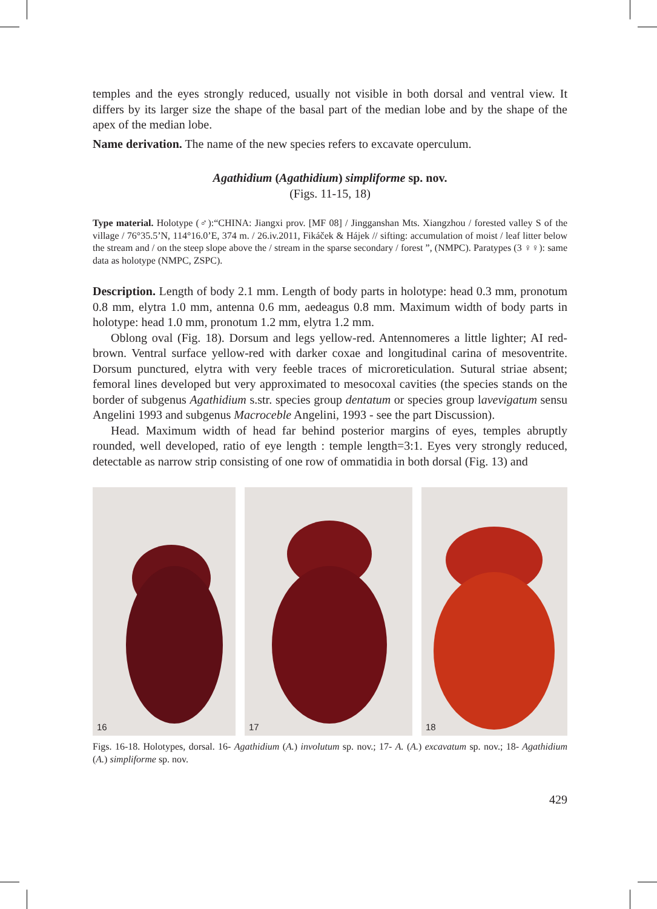temples and the eyes strongly reduced, usually not visible in both dorsal and ventral view. It differs by its larger size the shape of the basal part of the median lobe and by the shape of the apex of the median lobe.
Name derivation. The name of the new species refers to excavate operculum.
Agathidium (Agathidium) simpliforme sp. nov.
(Figs. 11-15, 18)
Type material. Holotype (♂):“CHINA: Jiangxi prov. [MF 08] / Jingganshan Mts. Xiangzhou / forested valley S of the village / 76°35.5’N, 114°16.0’E, 374 m. / 26.iv.2011, Fikáček & Hájek // sifting: accumulation of moist / leaf litter below the stream and / on the steep slope above the / stream in the sparse secondary / forest ”, (NMPC). Paratypes (3 ♀♀): same data as holotype (NMPC, ZSPC).
Description. Length of body 2.1 mm. Length of body parts in holotype: head 0.3 mm, pronotum 0.8 mm, elytra 1.0 mm, antenna 0.6 mm, aedeagus 0.8 mm. Maximum width of body parts in holotype: head 1.0 mm, pronotum 1.2 mm, elytra 1.2 mm.
Oblong oval (Fig. 18). Dorsum and legs yellow-red. Antennomeres a little lighter; AI red-brown. Ventral surface yellow-red with darker coxae and longitudinal carina of mesoventrite. Dorsum punctured, elytra with very feeble traces of microreticulation. Sutural striae absent; femoral lines developed but very approximated to mesocoxal cavities (the species stands on the border of subgenus Agathidium s.str. species group dentatum or species group lavevigatum sensu Angelini 1993 and subgenus Macroceble Angelini, 1993 - see the part Discussion).
Head. Maximum width of head far behind posterior margins of eyes, temples abruptly rounded, well developed, ratio of eye length : temple length=3:1. Eyes very strongly reduced, detectable as narrow strip consisting of one row of ommatidia in both dorsal (Fig. 13) and
16
17
18
Figs. 16-18. Holotypes, dorsal. 16- Agathidium (A.) involutum sp. nov.; 17- A. (A.) excavatum sp. nov.; 18- Agathidium (A.) simpliforme sp. nov.
429